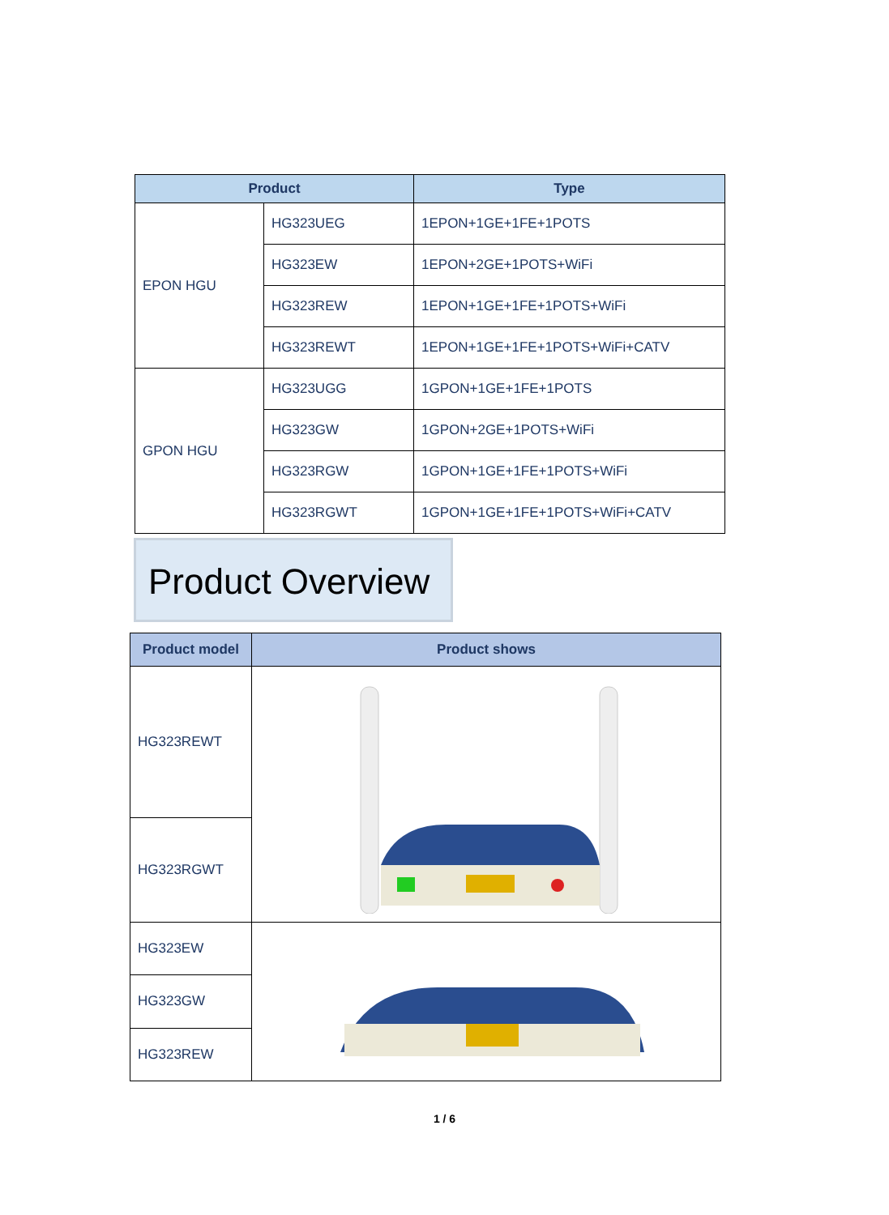| Product | | Type |
| --- | --- | --- |
| EPON HGU | HG323UEG | 1EPON+1GE+1FE+1POTS |
| | HG323EW | 1EPON+2GE+1POTS+WiFi |
| | HG323REW | 1EPON+1GE+1FE+1POTS+WiFi |
| | HG323REWT | 1EPON+1GE+1FE+1POTS+WiFi+CATV |
| GPON HGU | HG323UGG | 1GPON+1GE+1FE+1POTS |
| | HG323GW | 1GPON+2GE+1POTS+WiFi |
| | HG323RGW | 1GPON+1GE+1FE+1POTS+WiFi |
| | HG323RGWT | 1GPON+1GE+1FE+1POTS+WiFi+CATV |
Product Overview
| Product model | Product shows |
| --- | --- |
| HG323REWT | |
| HG323RGWT | |
| HG323EW | |
| HG323GW | |
| HG323REW | |
1 / 6